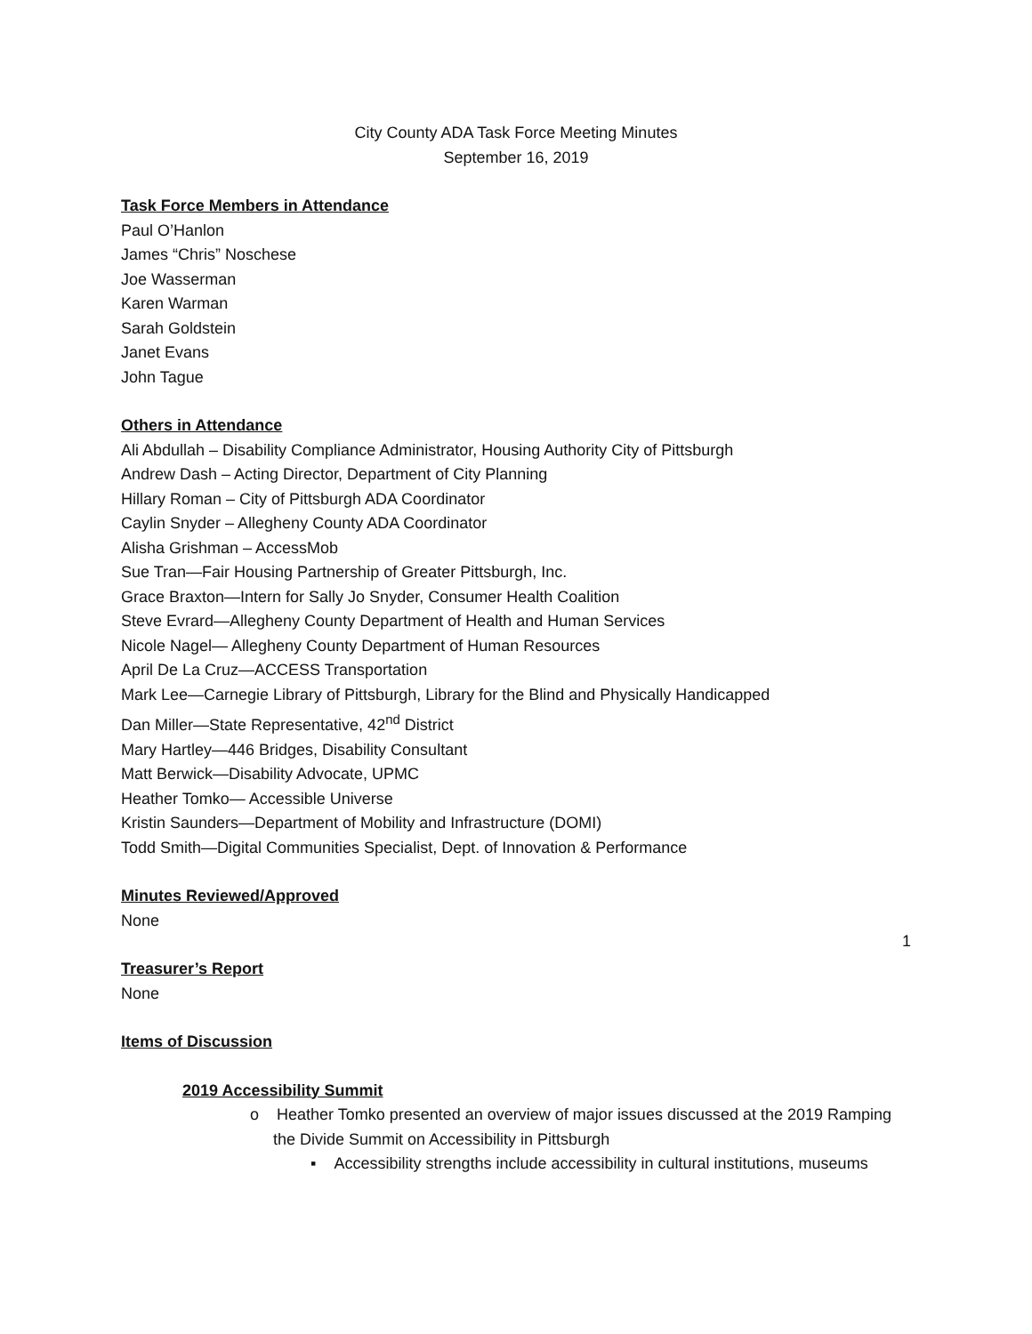City County ADA Task Force Meeting Minutes
September 16, 2019
Task Force Members in Attendance
Paul O’Hanlon
James “Chris” Noschese
Joe Wasserman
Karen Warman
Sarah Goldstein
Janet Evans
John Tague
Others in Attendance
Ali Abdullah – Disability Compliance Administrator, Housing Authority City of Pittsburgh
Andrew Dash – Acting Director, Department of City Planning
Hillary Roman – City of Pittsburgh ADA Coordinator
Caylin Snyder – Allegheny County ADA Coordinator
Alisha Grishman – AccessMob
Sue Tran—Fair Housing Partnership of Greater Pittsburgh, Inc.
Grace Braxton—Intern for Sally Jo Snyder, Consumer Health Coalition
Steve Evrard—Allegheny County Department of Health and Human Services
Nicole Nagel— Allegheny County Department of Human Resources
April De La Cruz—ACCESS Transportation
Mark Lee—Carnegie Library of Pittsburgh, Library for the Blind and Physically Handicapped
Dan Miller—State Representative, 42<sup>nd</sup> District
Mary Hartley—446 Bridges, Disability Consultant
Matt Berwick—Disability Advocate, UPMC
Heather Tomko— Accessible Universe
Kristin Saunders—Department of Mobility and Infrastructure (DOMI)
Todd Smith—Digital Communities Specialist, Dept. of Innovation & Performance
Minutes Reviewed/Approved
None
Treasurer’s Report
None
Items of Discussion
2019 Accessibility Summit
o Heather Tomko presented an overview of major issues discussed at the 2019 Ramping the Divide Summit on Accessibility in Pittsburgh
▪ Accessibility strengths include accessibility in cultural institutions, museums
1